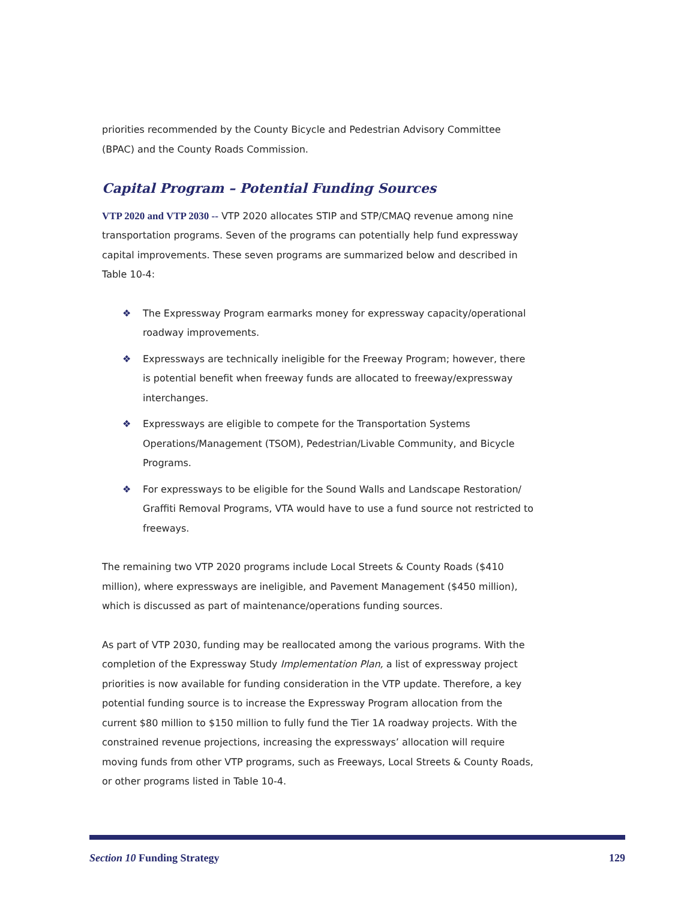priorities recommended by the County Bicycle and Pedestrian Advisory Committee (BPAC) and the County Roads Commission.
Capital Program – Potential Funding Sources
VTP 2020 and VTP 2030 -- VTP 2020 allocates STIP and STP/CMAQ revenue among nine transportation programs. Seven of the programs can potentially help fund expressway capital improvements. These seven programs are summarized below and described in Table 10-4:
❖ The Expressway Program earmarks money for expressway capacity/operational roadway improvements.
❖ Expressways are technically ineligible for the Freeway Program; however, there is potential benefit when freeway funds are allocated to freeway/expressway interchanges.
❖ Expressways are eligible to compete for the Transportation Systems Operations/Management (TSOM), Pedestrian/Livable Community, and Bicycle Programs.
❖ For expressways to be eligible for the Sound Walls and Landscape Restoration/ Graffiti Removal Programs, VTA would have to use a fund source not restricted to freeways.
The remaining two VTP 2020 programs include Local Streets & County Roads ($410 million), where expressways are ineligible, and Pavement Management ($450 million), which is discussed as part of maintenance/operations funding sources.
As part of VTP 2030, funding may be reallocated among the various programs. With the completion of the Expressway Study Implementation Plan, a list of expressway project priorities is now available for funding consideration in the VTP update. Therefore, a key potential funding source is to increase the Expressway Program allocation from the current $80 million to $150 million to fully fund the Tier 1A roadway projects. With the constrained revenue projections, increasing the expressways’ allocation will require moving funds from other VTP programs, such as Freeways, Local Streets & County Roads, or other programs listed in Table 10-4.
Section 10 Funding Strategy 129